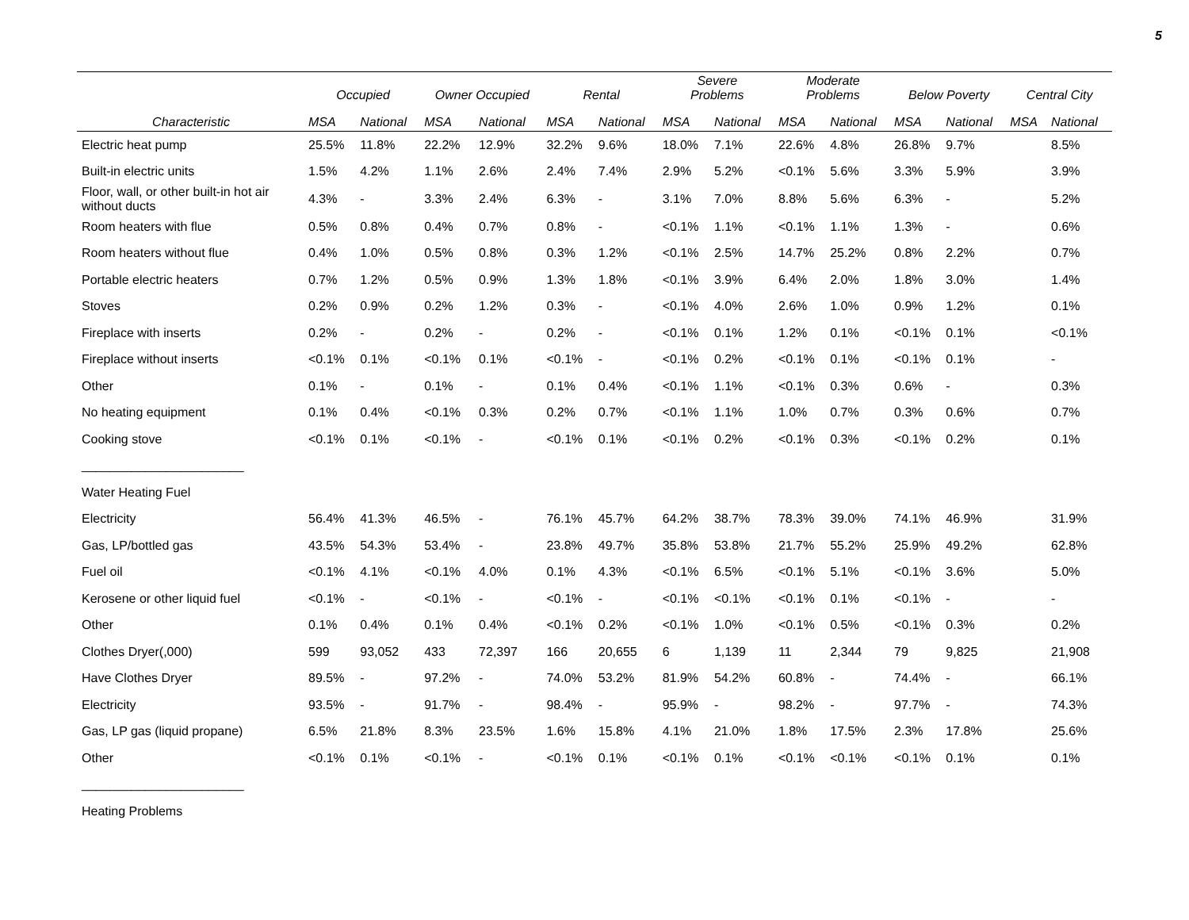5
| | Occupied | | Owner Occupied | | Rental | | Severe Problems | | Moderate Problems | | Below Poverty | | Central City | |
| --- | --- | --- | --- | --- | --- | --- | --- | --- | --- | --- | --- | --- | --- | --- |
| Characteristic | MSA | National | MSA | National | MSA | National | MSA | National | MSA | National | MSA | National | MSA | National |
| Electric heat pump | 25.5% | 11.8% | 22.2% | 12.9% | 32.2% | 9.6% | 18.0% | 7.1% | 22.6% | 4.8% | 26.8% | 9.7% | | 8.5% |
| Built-in electric units | 1.5% | 4.2% | 1.1% | 2.6% | 2.4% | 7.4% | 2.9% | 5.2% | <0.1% | 5.6% | 3.3% | 5.9% | | 3.9% |
| Floor, wall, or other built-in hot air without ducts | 4.3% | - | 3.3% | 2.4% | 6.3% | - | 3.1% | 7.0% | 8.8% | 5.6% | 6.3% | - | | 5.2% |
| Room heaters with flue | 0.5% | 0.8% | 0.4% | 0.7% | 0.8% | - | <0.1% | 1.1% | <0.1% | 1.1% | 1.3% | - | | 0.6% |
| Room heaters without flue | 0.4% | 1.0% | 0.5% | 0.8% | 0.3% | 1.2% | <0.1% | 2.5% | 14.7% | 25.2% | 0.8% | 2.2% | | 0.7% |
| Portable electric heaters | 0.7% | 1.2% | 0.5% | 0.9% | 1.3% | 1.8% | <0.1% | 3.9% | 6.4% | 2.0% | 1.8% | 3.0% | | 1.4% |
| Stoves | 0.2% | 0.9% | 0.2% | 1.2% | 0.3% | - | <0.1% | 4.0% | 2.6% | 1.0% | 0.9% | 1.2% | | 0.1% |
| Fireplace with inserts | 0.2% | - | 0.2% | - | 0.2% | - | <0.1% | 0.1% | 1.2% | 0.1% | <0.1% | 0.1% | | <0.1% |
| Fireplace without inserts | <0.1% | 0.1% | <0.1% | 0.1% | <0.1% | - | <0.1% | 0.2% | <0.1% | 0.1% | <0.1% | 0.1% | | - |
| Other | 0.1% | - | 0.1% | - | 0.1% | 0.4% | <0.1% | 1.1% | <0.1% | 0.3% | 0.6% | - | | 0.3% |
| No heating equipment | 0.1% | 0.4% | <0.1% | 0.3% | 0.2% | 0.7% | <0.1% | 1.1% | 1.0% | 0.7% | 0.3% | 0.6% | | 0.7% |
| Cooking stove | <0.1% | 0.1% | <0.1% | - | <0.1% | 0.1% | <0.1% | 0.2% | <0.1% | 0.3% | <0.1% | 0.2% | | 0.1% |
| _______________________ | | | | | | | | | | | | | | |
| Water Heating Fuel | | | | | | | | | | | | | | |
| Electricity | 56.4% | 41.3% | 46.5% | - | 76.1% | 45.7% | 64.2% | 38.7% | 78.3% | 39.0% | 74.1% | 46.9% | | 31.9% |
| Gas, LP/bottled gas | 43.5% | 54.3% | 53.4% | - | 23.8% | 49.7% | 35.8% | 53.8% | 21.7% | 55.2% | 25.9% | 49.2% | | 62.8% |
| Fuel oil | <0.1% | 4.1% | <0.1% | 4.0% | 0.1% | 4.3% | <0.1% | 6.5% | <0.1% | 5.1% | <0.1% | 3.6% | | 5.0% |
| Kerosene or other liquid fuel | <0.1% | - | <0.1% | - | <0.1% | - | <0.1% | <0.1% | <0.1% | 0.1% | <0.1% | - | | - |
| Other | 0.1% | 0.4% | 0.1% | 0.4% | <0.1% | 0.2% | <0.1% | 1.0% | <0.1% | 0.5% | <0.1% | 0.3% | | 0.2% |
| Clothes Dryer(,000) | 599 | 93,052 | 433 | 72,397 | 166 | 20,655 | 6 | 1,139 | 11 | 2,344 | 79 | 9,825 | | 21,908 |
| Have Clothes Dryer | 89.5% | - | 97.2% | - | 74.0% | 53.2% | 81.9% | 54.2% | 60.8% | - | 74.4% | - | | 66.1% |
| Electricity | 93.5% | - | 91.7% | - | 98.4% | - | 95.9% | - | 98.2% | - | 97.7% | - | | 74.3% |
| Gas, LP gas (liquid propane) | 6.5% | 21.8% | 8.3% | 23.5% | 1.6% | 15.8% | 4.1% | 21.0% | 1.8% | 17.5% | 2.3% | 17.8% | | 25.6% |
| Other | <0.1% | 0.1% | <0.1% | - | <0.1% | 0.1% | <0.1% | 0.1% | <0.1% | <0.1% | <0.1% | 0.1% | | 0.1% |
| _______________________ | | | | | | | | | | | | | | |
| Heating Problems | | | | | | | | | | | | | | |